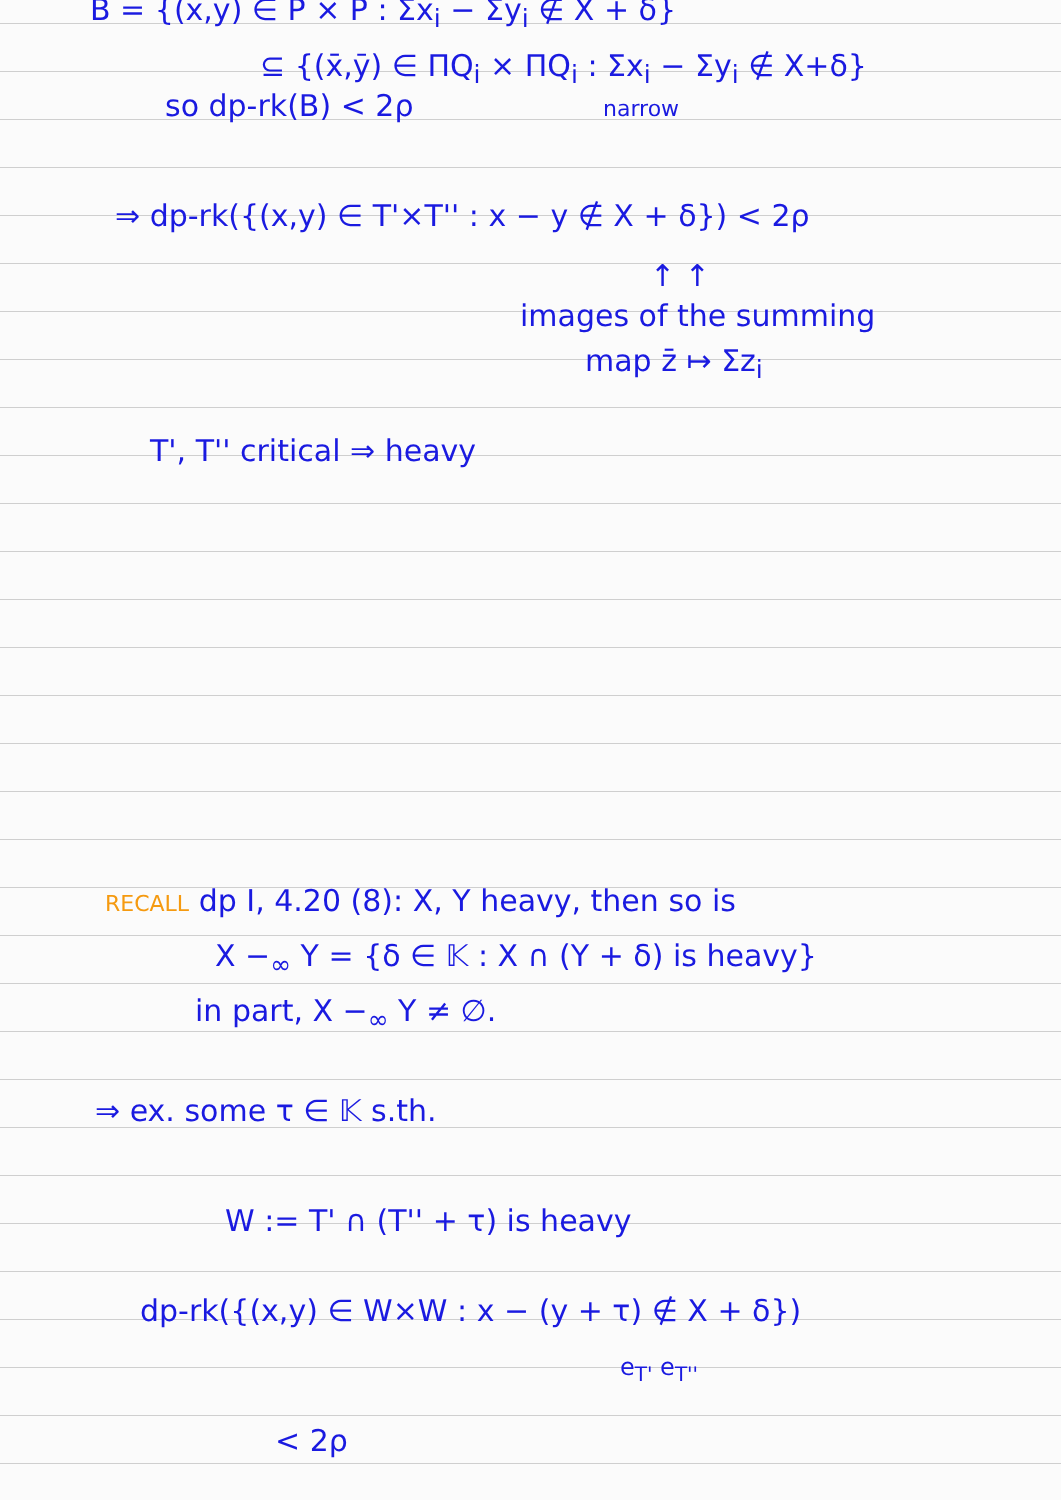B = {(x,y) ∈ P × P : Σx<sub>i</sub> − Σy<sub>i</sub> ∉ X + δ}
⊆ {(x̄,ȳ) ∈ ΠQ<sub>i</sub> × ΠQ<sub>i</sub> : Σx<sub>i</sub> − Σy<sub>i</sub> ∉ X+δ}
so dp-rk(B) < 2ρ narrow
⇒ dp-rk({(x,y) ∈ T'×T'' : x − y ∉ X + δ}) < 2ρ
↑ ↑
images of the summing
map z̄ ↦ Σz<sub>i</sub>
T', T'' critical ⇒ heavy
RECALL dp I, 4.20 (8): X, Y heavy, then so is
X −<sub>∞</sub> Y = {δ ∈ 𝕂 : X ∩ (Y + δ) is heavy}
in part, X −<sub>∞</sub> Y ≠ ∅.
⇒ ex. some τ ∈ 𝕂 s.th.
W := T' ∩ (T'' + τ) is heavy
dp-rk({(x,y) ∈ W×W : x − (y + τ) ∉ X + δ})
e<sub>T'</sub> e<sub>T''</sub>
< 2ρ